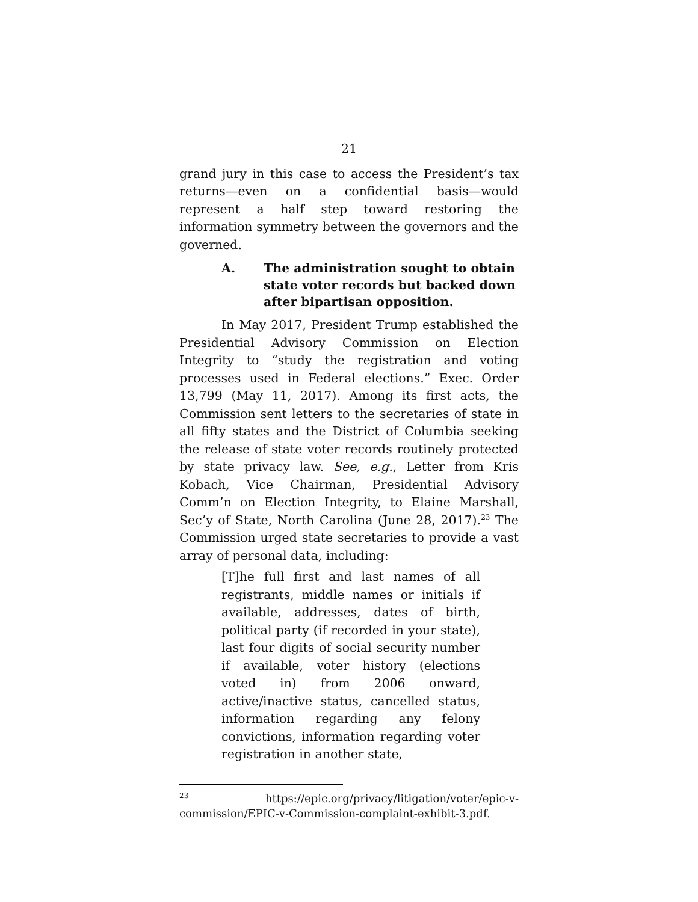21
grand jury in this case to access the President’s tax returns—even on a confidential basis—would represent a half step toward restoring the information symmetry between the governors and the governed.
A. The administration sought to obtain state voter records but backed down after bipartisan opposition.
In May 2017, President Trump established the Presidential Advisory Commission on Election Integrity to “study the registration and voting processes used in Federal elections.” Exec. Order 13,799 (May 11, 2017). Among its first acts, the Commission sent letters to the secretaries of state in all fifty states and the District of Columbia seeking the release of state voter records routinely protected by state privacy law. See, e.g., Letter from Kris Kobach, Vice Chairman, Presidential Advisory Comm’n on Election Integrity, to Elaine Marshall, Sec’y of State, North Carolina (June 28, 2017).<sup>23</sup> The Commission urged state secretaries to provide a vast array of personal data, including:
[T]he full first and last names of all registrants, middle names or initials if available, addresses, dates of birth, political party (if recorded in your state), last four digits of social security number if available, voter history (elections voted in) from 2006 onward, active/inactive status, cancelled status, information regarding any felony convictions, information regarding voter registration in another state,
<sup>23</sup> https://epic.org/privacy/litigation/voter/epic-v-commission/EPIC-v-Commission-complaint-exhibit-3.pdf.